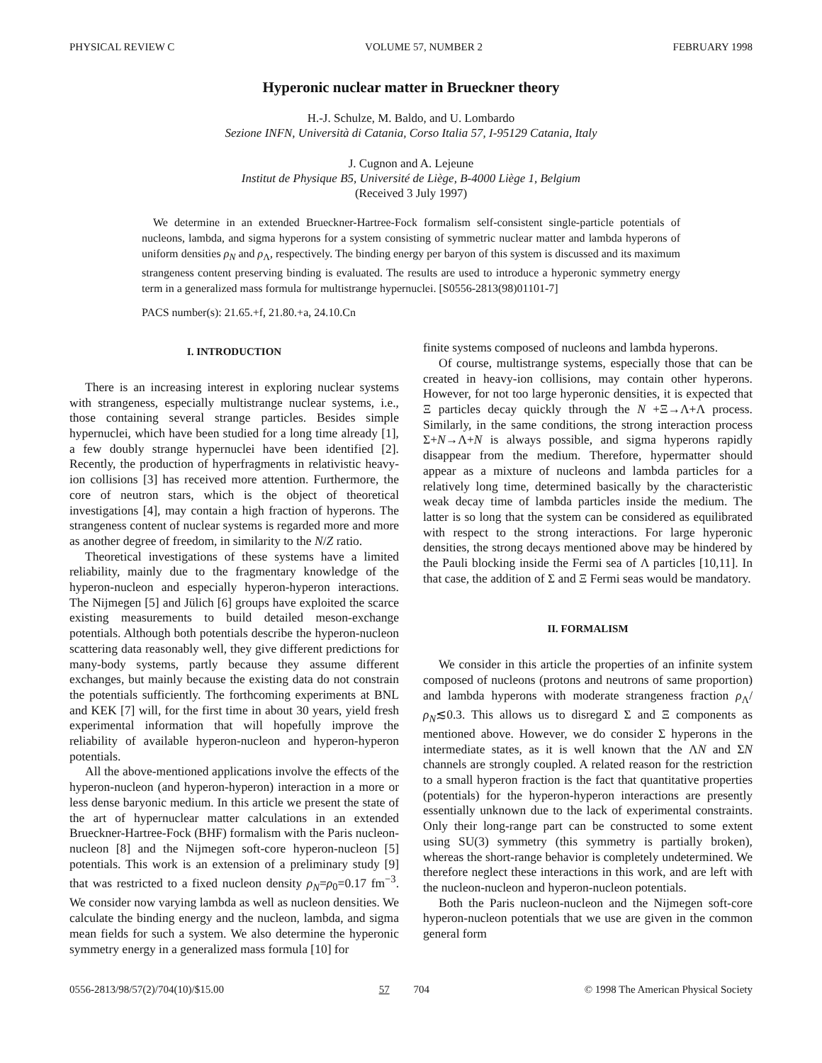PHYSICAL REVIEW C VOLUME 57, NUMBER 2 FEBRUARY 1998
Hyperonic nuclear matter in Brueckner theory
H.-J. Schulze, M. Baldo, and U. Lombardo
Sezione INFN, Università di Catania, Corso Italia 57, I-95129 Catania, Italy
J. Cugnon and A. Lejeune
Institut de Physique B5, Université de Liège, B-4000 Liège 1, Belgium
(Received 3 July 1997)
We determine in an extended Brueckner-Hartree-Fock formalism self-consistent single-particle potentials of nucleons, lambda, and sigma hyperons for a system consisting of symmetric nuclear matter and lambda hyperons of uniform densities ρ<sub>N</sub> and ρ<sub>Λ</sub>, respectively. The binding energy per baryon of this system is discussed and its maximum strangeness content preserving binding is evaluated. The results are used to introduce a hyperonic symmetry energy term in a generalized mass formula for multistrange hypernuclei. [S0556-2813(98)01101-7]
PACS number(s): 21.65.+f, 21.80.+a, 24.10.Cn
I. INTRODUCTION
There is an increasing interest in exploring nuclear systems with strangeness, especially multistrange nuclear systems, i.e., those containing several strange particles. Besides simple hypernuclei, which have been studied for a long time already [1], a few doubly strange hypernuclei have been identified [2]. Recently, the production of hyperfragments in relativistic heavy-ion collisions [3] has received more attention. Furthermore, the core of neutron stars, which is the object of theoretical investigations [4], may contain a high fraction of hyperons. The strangeness content of nuclear systems is regarded more and more as another degree of freedom, in similarity to the N/Z ratio.
Theoretical investigations of these systems have a limited reliability, mainly due to the fragmentary knowledge of the hyperon-nucleon and especially hyperon-hyperon interactions. The Nijmegen [5] and Jülich [6] groups have exploited the scarce existing measurements to build detailed meson-exchange potentials. Although both potentials describe the hyperon-nucleon scattering data reasonably well, they give different predictions for many-body systems, partly because they assume different exchanges, but mainly because the existing data do not constrain the potentials sufficiently. The forthcoming experiments at BNL and KEK [7] will, for the first time in about 30 years, yield fresh experimental information that will hopefully improve the reliability of available hyperon-nucleon and hyperon-hyperon potentials.
All the above-mentioned applications involve the effects of the hyperon-nucleon (and hyperon-hyperon) interaction in a more or less dense baryonic medium. In this article we present the state of the art of hypernuclear matter calculations in an extended Brueckner-Hartree-Fock (BHF) formalism with the Paris nucleon-nucleon [8] and the Nijmegen soft-core hyperon-nucleon [5] potentials. This work is an extension of a preliminary study [9] that was restricted to a fixed nucleon density ρ<sub>N</sub>=ρ<sub>0</sub>=0.17 fm<sup>−3</sup>. We consider now varying lambda as well as nucleon densities. We calculate the binding energy and the nucleon, lambda, and sigma mean fields for such a system. We also determine the hyperonic symmetry energy in a generalized mass formula [10] for
finite systems composed of nucleons and lambda hyperons.
Of course, multistrange systems, especially those that can be created in heavy-ion collisions, may contain other hyperons. However, for not too large hyperonic densities, it is expected that Ξ particles decay quickly through the N +Ξ→Λ+Λ process. Similarly, in the same conditions, the strong interaction process Σ+N→Λ+N is always possible, and sigma hyperons rapidly disappear from the medium. Therefore, hypermatter should appear as a mixture of nucleons and lambda particles for a relatively long time, determined basically by the characteristic weak decay time of lambda particles inside the medium. The latter is so long that the system can be considered as equilibrated with respect to the strong interactions. For large hyperonic densities, the strong decays mentioned above may be hindered by the Pauli blocking inside the Fermi sea of Λ particles [10,11]. In that case, the addition of Σ and Ξ Fermi seas would be mandatory.
II. FORMALISM
We consider in this article the properties of an infinite system composed of nucleons (protons and neutrons of same proportion) and lambda hyperons with moderate strangeness fraction ρ<sub>Λ</sub>/ρ<sub>N</sub>≲0.3. This allows us to disregard Σ and Ξ components as mentioned above. However, we do consider Σ hyperons in the intermediate states, as it is well known that the ΛN and ΣN channels are strongly coupled. A related reason for the restriction to a small hyperon fraction is the fact that quantitative properties (potentials) for the hyperon-hyperon interactions are presently essentially unknown due to the lack of experimental constraints. Only their long-range part can be constructed to some extent using SU(3) symmetry (this symmetry is partially broken), whereas the short-range behavior is completely undetermined. We therefore neglect these interactions in this work, and are left with the nucleon-nucleon and hyperon-nucleon potentials.
Both the Paris nucleon-nucleon and the Nijmegen soft-core hyperon-nucleon potentials that we use are given in the common general form
0556-2813/98/57(2)/704(10)/$15.00 57 704 © 1998 The American Physical Society